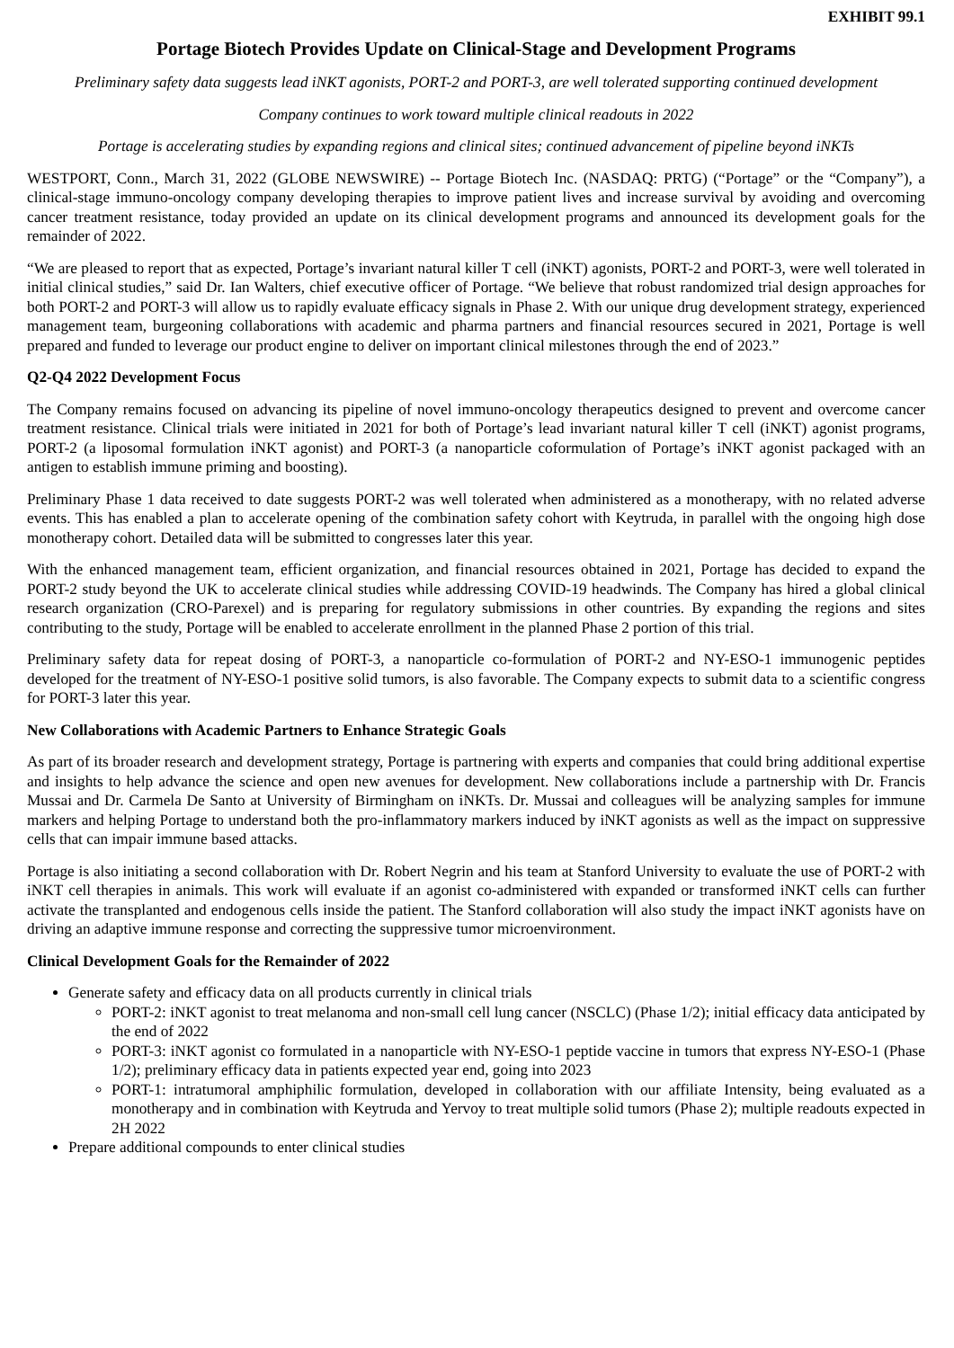EXHIBIT 99.1
Portage Biotech Provides Update on Clinical-Stage and Development Programs
Preliminary safety data suggests lead iNKT agonists, PORT-2 and PORT-3, are well tolerated supporting continued development
Company continues to work toward multiple clinical readouts in 2022
Portage is accelerating studies by expanding regions and clinical sites; continued advancement of pipeline beyond iNKTs
WESTPORT, Conn., March 31, 2022 (GLOBE NEWSWIRE) -- Portage Biotech Inc. (NASDAQ: PRTG) (“Portage” or the “Company”), a clinical-stage immuno-oncology company developing therapies to improve patient lives and increase survival by avoiding and overcoming cancer treatment resistance, today provided an update on its clinical development programs and announced its development goals for the remainder of 2022.
“We are pleased to report that as expected, Portage’s invariant natural killer T cell (iNKT) agonists, PORT-2 and PORT-3, were well tolerated in initial clinical studies,” said Dr. Ian Walters, chief executive officer of Portage. “We believe that robust randomized trial design approaches for both PORT-2 and PORT-3 will allow us to rapidly evaluate efficacy signals in Phase 2. With our unique drug development strategy, experienced management team, burgeoning collaborations with academic and pharma partners and financial resources secured in 2021, Portage is well prepared and funded to leverage our product engine to deliver on important clinical milestones through the end of 2023.”
Q2-Q4 2022 Development Focus
The Company remains focused on advancing its pipeline of novel immuno-oncology therapeutics designed to prevent and overcome cancer treatment resistance. Clinical trials were initiated in 2021 for both of Portage’s lead invariant natural killer T cell (iNKT) agonist programs, PORT-2 (a liposomal formulation iNKT agonist) and PORT-3 (a nanoparticle coformulation of Portage’s iNKT agonist packaged with an antigen to establish immune priming and boosting).
Preliminary Phase 1 data received to date suggests PORT-2 was well tolerated when administered as a monotherapy, with no related adverse events. This has enabled a plan to accelerate opening of the combination safety cohort with Keytruda, in parallel with the ongoing high dose monotherapy cohort. Detailed data will be submitted to congresses later this year.
With the enhanced management team, efficient organization, and financial resources obtained in 2021, Portage has decided to expand the PORT-2 study beyond the UK to accelerate clinical studies while addressing COVID-19 headwinds. The Company has hired a global clinical research organization (CRO-Parexel) and is preparing for regulatory submissions in other countries. By expanding the regions and sites contributing to the study, Portage will be enabled to accelerate enrollment in the planned Phase 2 portion of this trial.
Preliminary safety data for repeat dosing of PORT-3, a nanoparticle co-formulation of PORT-2 and NY-ESO-1 immunogenic peptides developed for the treatment of NY-ESO-1 positive solid tumors, is also favorable. The Company expects to submit data to a scientific congress for PORT-3 later this year.
New Collaborations with Academic Partners to Enhance Strategic Goals
As part of its broader research and development strategy, Portage is partnering with experts and companies that could bring additional expertise and insights to help advance the science and open new avenues for development. New collaborations include a partnership with Dr. Francis Mussai and Dr. Carmela De Santo at University of Birmingham on iNKTs. Dr. Mussai and colleagues will be analyzing samples for immune markers and helping Portage to understand both the pro-inflammatory markers induced by iNKT agonists as well as the impact on suppressive cells that can impair immune based attacks.
Portage is also initiating a second collaboration with Dr. Robert Negrin and his team at Stanford University to evaluate the use of PORT-2 with iNKT cell therapies in animals. This work will evaluate if an agonist co-administered with expanded or transformed iNKT cells can further activate the transplanted and endogenous cells inside the patient. The Stanford collaboration will also study the impact iNKT agonists have on driving an adaptive immune response and correcting the suppressive tumor microenvironment.
Clinical Development Goals for the Remainder of 2022
Generate safety and efficacy data on all products currently in clinical trials
PORT-2: iNKT agonist to treat melanoma and non-small cell lung cancer (NSCLC) (Phase 1/2); initial efficacy data anticipated by the end of 2022
PORT-3: iNKT agonist co formulated in a nanoparticle with NY-ESO-1 peptide vaccine in tumors that express NY-ESO-1 (Phase 1/2); preliminary efficacy data in patients expected year end, going into 2023
PORT-1: intratumoral amphiphilic formulation, developed in collaboration with our affiliate Intensity, being evaluated as a monotherapy and in combination with Keytruda and Yervoy to treat multiple solid tumors (Phase 2); multiple readouts expected in 2H 2022
Prepare additional compounds to enter clinical studies